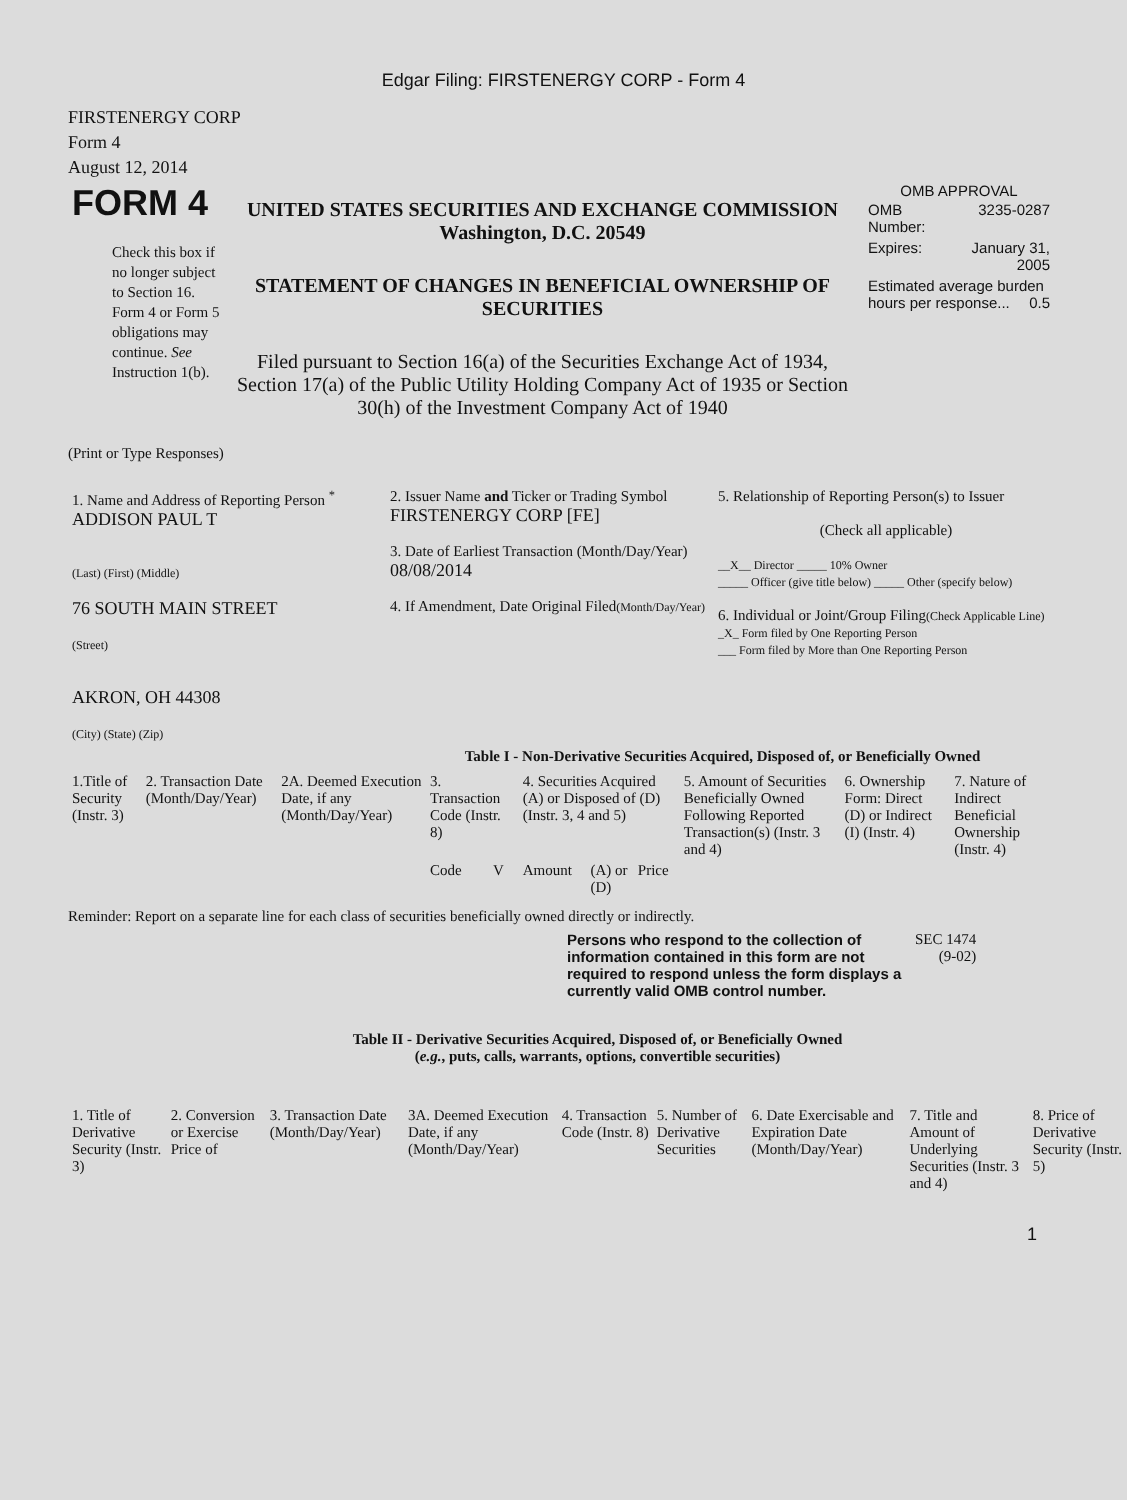Edgar Filing: FIRSTENERGY CORP - Form 4
FIRSTENERGY CORP
Form 4
August 12, 2014
| FORM 4 Check this box if no longer subject to Section 16. Form 4 or Form 5 obligations may continue. See Instruction 1(b). | UNITED STATES SECURITIES AND EXCHANGE COMMISSION Washington, D.C. 20549 STATEMENT OF CHANGES IN BENEFICIAL OWNERSHIP OF SECURITIES Filed pursuant to Section 16(a) of the Securities Exchange Act of 1934, Section 17(a) of the Public Utility Holding Company Act of 1935 or Section 30(h) of the Investment Company Act of 1940 | OMB APPROVAL / OMB Number: / 3235-0287 / / Expires: / January 31, 2005 / / Estimated average burden hours per response... 0.5 / / |
(Print or Type Responses)
| 1. Name and Address of Reporting Person <sup>*</sup> ADDISON PAUL T (Last) (First) (Middle) 76 SOUTH MAIN STREET (Street) AKRON, OH 44308 (City) (State) (Zip) | 2. Issuer Name and Ticker or Trading Symbol FIRSTENERGY CORP [FE] 3. Date of Earliest Transaction (Month/Day/Year) 08/08/2014 4. If Amendment, Date Original Filed (Month/Day/Year) | 5. Relationship of Reporting Person(s) to Issuer (Check all applicable) __X__ Director _____ 10% Owner _____ Officer (give title below) _____ Other (specify below) 6. Individual or Joint/Group Filing (Check Applicable Line) _X_ Form filed by One Reporting Person ___ Form filed by More than One Reporting Person |
Table I - Non-Derivative Securities Acquired, Disposed of, or Beneficially Owned
| 1.Title of Security (Instr. 3) | 2. Transaction Date (Month/Day/Year) | 2A. Deemed Execution Date, if any (Month/Day/Year) | 3. Transaction Code (Instr. 8) | | 4. Securities Acquired (A) or Disposed of (D) (Instr. 3, 4 and 5) | | | 5. Amount of Securities Beneficially Owned Following Reported Transaction(s) (Instr. 3 and 4) | 6. Ownership Form: Direct (D) or Indirect (I) (Instr. 4) | 7. Nature of Indirect Beneficial Ownership (Instr. 4) |
| --- | --- | --- | --- | --- | --- | --- | --- | --- | --- | --- |
| | | | Code | V | Amount | (A) or (D) | Price | | | |
Reminder: Report on a separate line for each class of securities beneficially owned directly or indirectly.
| Persons who respond to the collection of information contained in this form are not required to respond unless the form displays a currently valid OMB control number. | SEC 1474 (9-02) |
Table II - Derivative Securities Acquired, Disposed of, or Beneficially Owned
(e.g., puts, calls, warrants, options, convertible securities)
| 1. Title of Derivative Security (Instr. 3) | 2. Conversion or Exercise Price of | 3. Transaction Date (Month/Day/Year) | 3A. Deemed Execution Date, if any (Month/Day/Year) | 4. Transaction Code (Instr. 8) | 5. Number of Derivative Securities | 6. Date Exercisable and Expiration Date (Month/Day/Year) | 7. Title and Amount of Underlying Securities (Instr. 3 and 4) | 8. Price of Derivative Security (Instr. 5) |
| --- | --- | --- | --- | --- | --- | --- | --- | --- |
1